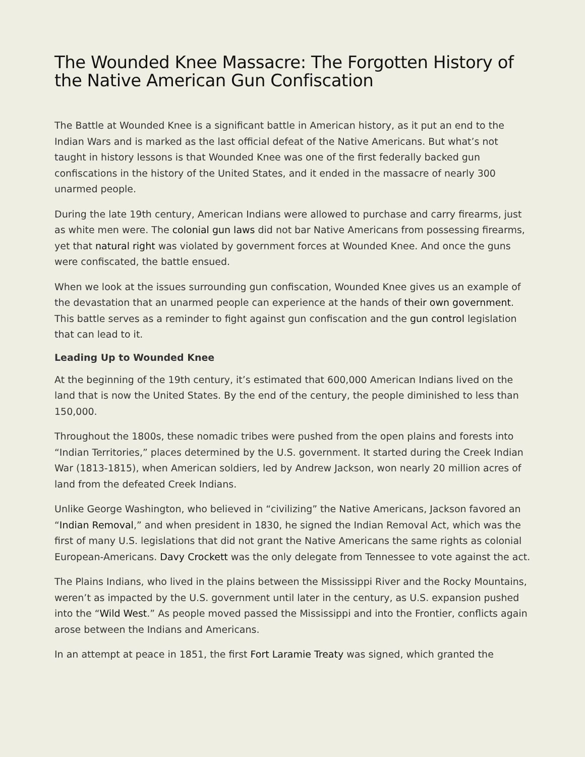The Wounded Knee Massacre: The Forgotten History of the Native American Gun Confiscation
The Battle at Wounded Knee is a significant battle in American history, as it put an end to the Indian Wars and is marked as the last official defeat of the Native Americans. But what’s not taught in history lessons is that Wounded Knee was one of the first federally backed gun confiscations in the history of the United States, and it ended in the massacre of nearly 300 unarmed people.
During the late 19th century, American Indians were allowed to purchase and carry firearms, just as white men were. The colonial gun laws did not bar Native Americans from possessing firearms, yet that natural right was violated by government forces at Wounded Knee. And once the guns were confiscated, the battle ensued.
When we look at the issues surrounding gun confiscation, Wounded Knee gives us an example of the devastation that an unarmed people can experience at the hands of their own government. This battle serves as a reminder to fight against gun confiscation and the gun control legislation that can lead to it.
Leading Up to Wounded Knee
At the beginning of the 19th century, it’s estimated that 600,000 American Indians lived on the land that is now the United States. By the end of the century, the people diminished to less than 150,000.
Throughout the 1800s, these nomadic tribes were pushed from the open plains and forests into “Indian Territories,” places determined by the U.S. government. It started during the Creek Indian War (1813-1815), when American soldiers, led by Andrew Jackson, won nearly 20 million acres of land from the defeated Creek Indians.
Unlike George Washington, who believed in “civilizing” the Native Americans, Jackson favored an “Indian Removal,” and when president in 1830, he signed the Indian Removal Act, which was the first of many U.S. legislations that did not grant the Native Americans the same rights as colonial European-Americans. Davy Crockett was the only delegate from Tennessee to vote against the act.
The Plains Indians, who lived in the plains between the Mississippi River and the Rocky Mountains, weren’t as impacted by the U.S. government until later in the century, as U.S. expansion pushed into the “Wild West.” As people moved passed the Mississippi and into the Frontier, conflicts again arose between the Indians and Americans.
In an attempt at peace in 1851, the first Fort Laramie Treaty was signed, which granted the